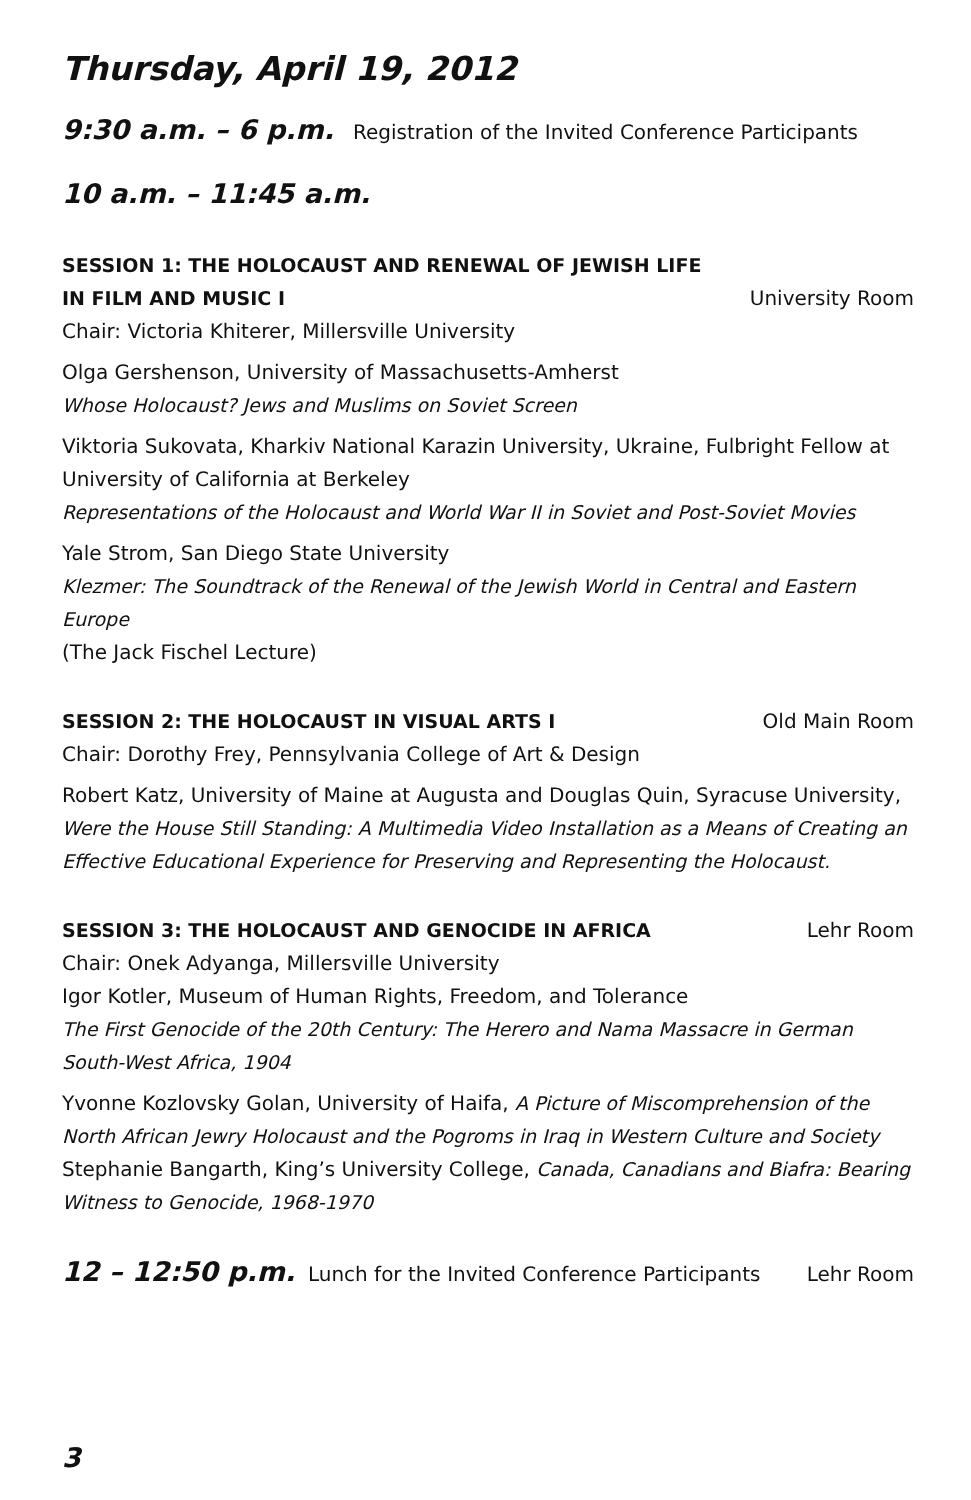Thursday, April 19, 2012
9:30 a.m. – 6 p.m. Registration of the Invited Conference Participants
10 a.m. – 11:45 a.m.
SESSION 1: THE HOLOCAUST AND RENEWAL OF JEWISH LIFE
IN FILM AND MUSIC I University Room
Chair: Victoria Khiterer, Millersville University
Olga Gershenson, University of Massachusetts-Amherst
Whose Holocaust? Jews and Muslims on Soviet Screen
Viktoria Sukovata, Kharkiv National Karazin University, Ukraine, Fulbright Fellow at University of California at Berkeley
Representations of the Holocaust and World War II in Soviet and Post-Soviet Movies
Yale Strom, San Diego State University
Klezmer: The Soundtrack of the Renewal of the Jewish World in Central and Eastern Europe
(The Jack Fischel Lecture)
SESSION 2: THE HOLOCAUST IN VISUAL ARTS I Old Main Room
Chair: Dorothy Frey, Pennsylvania College of Art & Design
Robert Katz, University of Maine at Augusta and Douglas Quin, Syracuse University,
Were the House Still Standing: A Multimedia Video Installation as a Means of Creating an Effective Educational Experience for Preserving and Representing the Holocaust.
SESSION 3: THE HOLOCAUST AND GENOCIDE IN AFRICA Lehr Room
Chair: Onek Adyanga, Millersville University
Igor Kotler, Museum of Human Rights, Freedom, and Tolerance
The First Genocide of the 20th Century: The Herero and Nama Massacre in German South-West Africa, 1904
Yvonne Kozlovsky Golan, University of Haifa, A Picture of Miscomprehension of the North African Jewry Holocaust and the Pogroms in Iraq in Western Culture and Society
Stephanie Bangarth, King’s University College, Canada, Canadians and Biafra: Bearing Witness to Genocide, 1968-1970
12 – 12:50 p.m. Lunch for the Invited Conference Participants Lehr Room
3